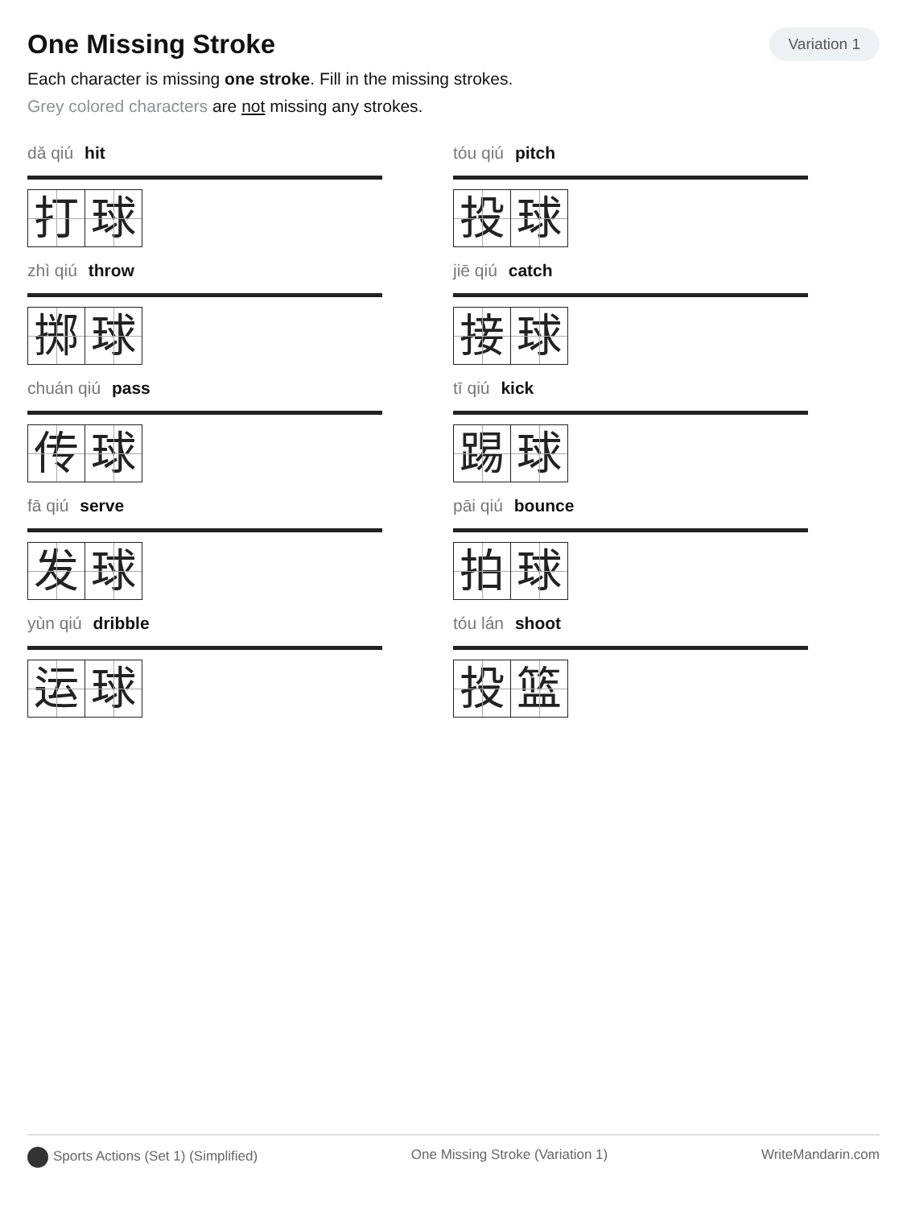One Missing Stroke
Variation 1
Each character is missing one stroke. Fill in the missing strokes.
Grey colored characters are not missing any strokes.
dǎ qiú hit
打 球
tóu qiú pitch
投 球
zhì qiú throw
掷 球
jiē qiú catch
接 球
chuán qiú pass
传 球
tī qiú kick
踢 球
fā qiú serve
发 球
pāi qiú bounce
拍 球
yùn qiú dribble
运 球
tóu lán shoot
投 篮
Sports Actions (Set 1) (Simplified)
One Missing Stroke (Variation 1)
WriteMandarin.com